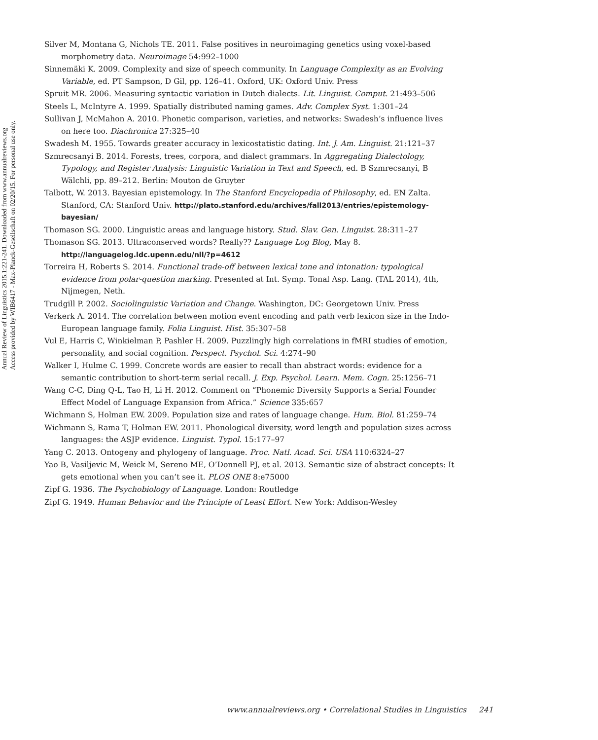Annual Review of Linguistics 2015.1:221-241. Downloaded from www.annualreviews.org
Access provided by WIB6417 - Max-Planck-Gesellschaft on 02/20/15. For personal use only.
Silver M, Montana G, Nichols TE. 2011. False positives in neuroimaging genetics using voxel-based morphometry data. Neuroimage 54:992–1000
Sinnemäki K. 2009. Complexity and size of speech community. In Language Complexity as an Evolving Variable, ed. PT Sampson, D Gil, pp. 126–41. Oxford, UK: Oxford Univ. Press
Spruit MR. 2006. Measuring syntactic variation in Dutch dialects. Lit. Linguist. Comput. 21:493–506
Steels L, McIntyre A. 1999. Spatially distributed naming games. Adv. Complex Syst. 1:301–24
Sullivan J, McMahon A. 2010. Phonetic comparison, varieties, and networks: Swadesh’s influence lives on here too. Diachronica 27:325–40
Swadesh M. 1955. Towards greater accuracy in lexicostatistic dating. Int. J. Am. Linguist. 21:121–37
Szmrecsanyi B. 2014. Forests, trees, corpora, and dialect grammars. In Aggregating Dialectology, Typology, and Register Analysis: Linguistic Variation in Text and Speech, ed. B Szmrecsanyi, B Wälchli, pp. 89–212. Berlin: Mouton de Gruyter
Talbott, W. 2013. Bayesian epistemology. In The Stanford Encyclopedia of Philosophy, ed. EN Zalta. Stanford, CA: Stanford Univ. http://plato.stanford.edu/archives/fall2013/entries/epistemology-bayesian/
Thomason SG. 2000. Linguistic areas and language history. Stud. Slav. Gen. Linguist. 28:311–27
Thomason SG. 2013. Ultraconserved words? Really?? Language Log Blog, May 8. http://languagelog.ldc.upenn.edu/nll/?p=4612
Torreira H, Roberts S. 2014. Functional trade-off between lexical tone and intonation: typological evidence from polar-question marking. Presented at Int. Symp. Tonal Asp. Lang. (TAL 2014), 4th, Nijmegen, Neth.
Trudgill P. 2002. Sociolinguistic Variation and Change. Washington, DC: Georgetown Univ. Press
Verkerk A. 2014. The correlation between motion event encoding and path verb lexicon size in the Indo-European language family. Folia Linguist. Hist. 35:307–58
Vul E, Harris C, Winkielman P, Pashler H. 2009. Puzzlingly high correlations in fMRI studies of emotion, personality, and social cognition. Perspect. Psychol. Sci. 4:274–90
Walker I, Hulme C. 1999. Concrete words are easier to recall than abstract words: evidence for a semantic contribution to short-term serial recall. J. Exp. Psychol. Learn. Mem. Cogn. 25:1256–71
Wang C-C, Ding Q-L, Tao H, Li H. 2012. Comment on “Phonemic Diversity Supports a Serial Founder Effect Model of Language Expansion from Africa.” Science 335:657
Wichmann S, Holman EW. 2009. Population size and rates of language change. Hum. Biol. 81:259–74
Wichmann S, Rama T, Holman EW. 2011. Phonological diversity, word length and population sizes across languages: the ASJP evidence. Linguist. Typol. 15:177–97
Yang C. 2013. Ontogeny and phylogeny of language. Proc. Natl. Acad. Sci. USA 110:6324–27
Yao B, Vasiljevic M, Weick M, Sereno ME, O’Donnell PJ, et al. 2013. Semantic size of abstract concepts: It gets emotional when you can’t see it. PLOS ONE 8:e75000
Zipf G. 1936. The Psychobiology of Language. London: Routledge
Zipf G. 1949. Human Behavior and the Principle of Least Effort. New York: Addison-Wesley
www.annualreviews.org • Correlational Studies in Linguistics 241